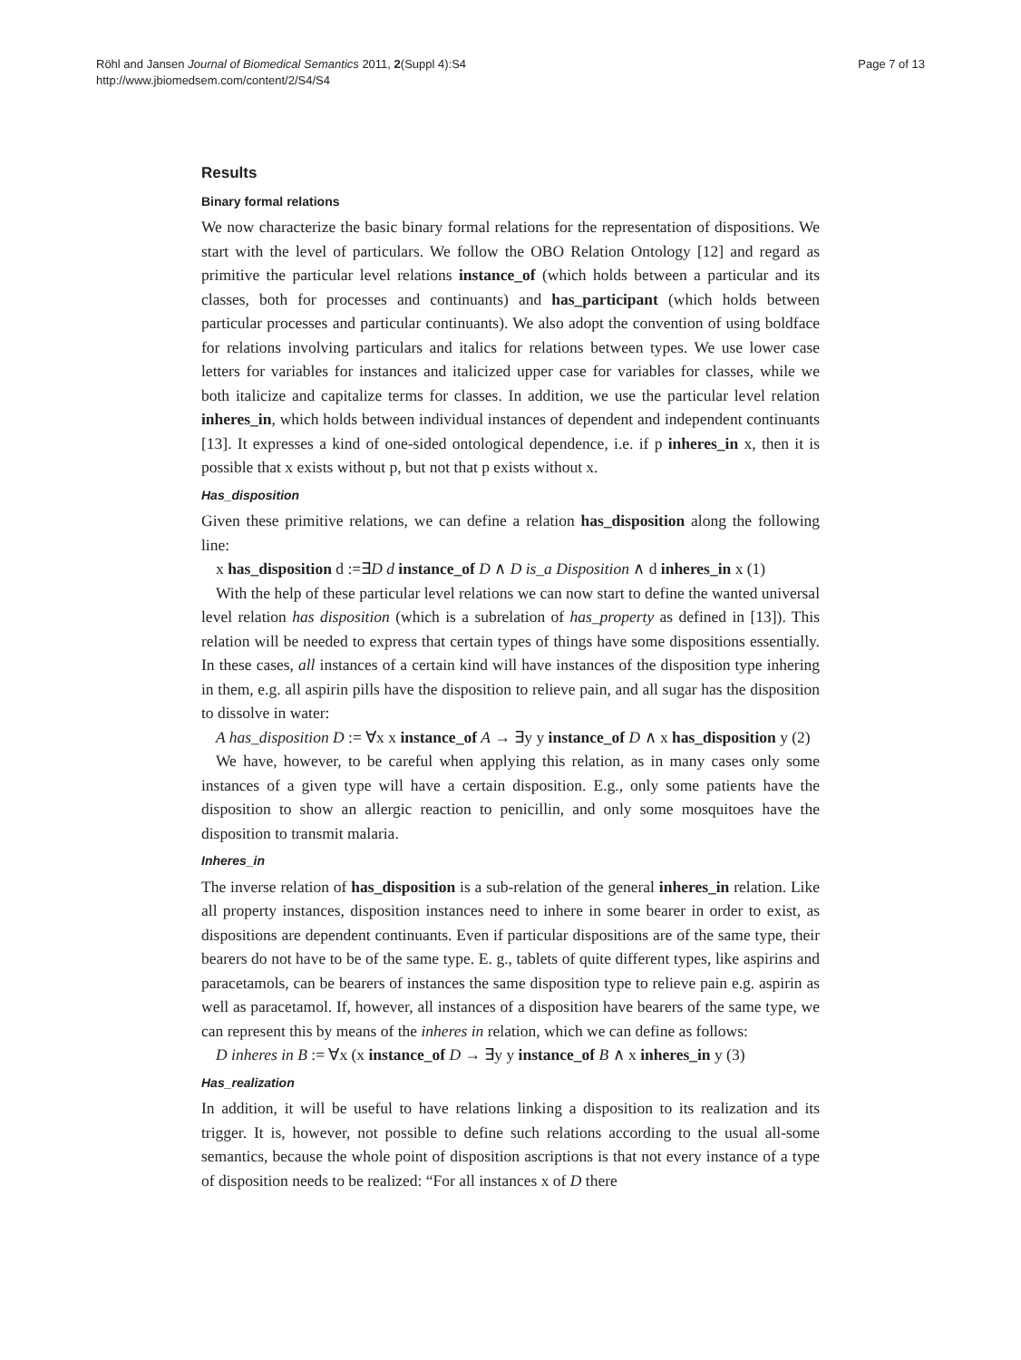Röhl and Jansen Journal of Biomedical Semantics 2011, 2(Suppl 4):S4
http://www.jbiomedsem.com/content/2/S4/S4
Page 7 of 13
Results
Binary formal relations
We now characterize the basic binary formal relations for the representation of dispositions. We start with the level of particulars. We follow the OBO Relation Ontology [12] and regard as primitive the particular level relations instance_of (which holds between a particular and its classes, both for processes and continuants) and has_participant (which holds between particular processes and particular continuants). We also adopt the convention of using boldface for relations involving particulars and italics for relations between types. We use lower case letters for variables for instances and italicized upper case for variables for classes, while we both italicize and capitalize terms for classes. In addition, we use the particular level relation inheres_in, which holds between individual instances of dependent and independent continuants [13]. It expresses a kind of one-sided ontological dependence, i.e. if p inheres_in x, then it is possible that x exists without p, but not that p exists without x.
Has_disposition
Given these primitive relations, we can define a relation has_disposition along the following line:
x has_disposition d :=∃D d instance_of D ∧ D is_a Disposition ∧ d inheres_in x (1)
With the help of these particular level relations we can now start to define the wanted universal level relation has disposition (which is a subrelation of has_property as defined in [13]). This relation will be needed to express that certain types of things have some dispositions essentially. In these cases, all instances of a certain kind will have instances of the disposition type inhering in them, e.g. all aspirin pills have the disposition to relieve pain, and all sugar has the disposition to dissolve in water:
A has_disposition D := ∀x x instance_of A → ∃y y instance_of D ∧ x has_disposition y (2)
We have, however, to be careful when applying this relation, as in many cases only some instances of a given type will have a certain disposition. E.g., only some patients have the disposition to show an allergic reaction to penicillin, and only some mosquitoes have the disposition to transmit malaria.
Inheres_in
The inverse relation of has_disposition is a sub-relation of the general inheres_in relation. Like all property instances, disposition instances need to inhere in some bearer in order to exist, as dispositions are dependent continuants. Even if particular dispositions are of the same type, their bearers do not have to be of the same type. E. g., tablets of quite different types, like aspirins and paracetamols, can be bearers of instances the same disposition type to relieve pain e.g. aspirin as well as paracetamol. If, however, all instances of a disposition have bearers of the same type, we can represent this by means of the inheres in relation, which we can define as follows:
D inheres in B := ∀x (x instance_of D → ∃y y instance_of B ∧ x inheres_in y (3)
Has_realization
In addition, it will be useful to have relations linking a disposition to its realization and its trigger. It is, however, not possible to define such relations according to the usual all-some semantics, because the whole point of disposition ascriptions is that not every instance of a type of disposition needs to be realized: “For all instances x of D there